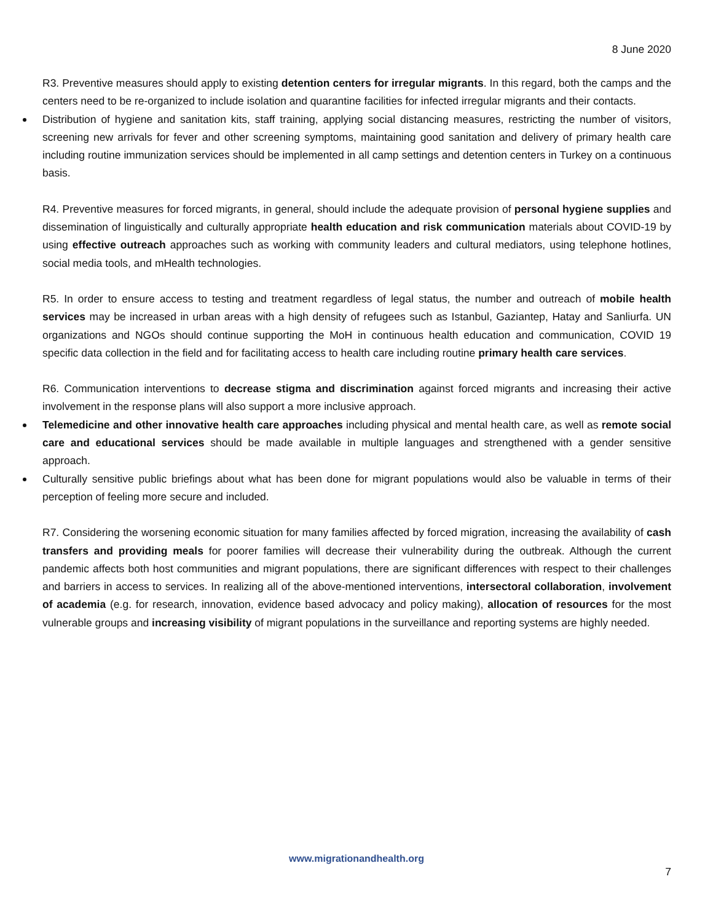8 June 2020
R3. Preventive measures should apply to existing detention centers for irregular migrants. In this regard, both the camps and the centers need to be re-organized to include isolation and quarantine facilities for infected irregular migrants and their contacts.
Distribution of hygiene and sanitation kits, staff training, applying social distancing measures, restricting the number of visitors, screening new arrivals for fever and other screening symptoms, maintaining good sanitation and delivery of primary health care including routine immunization services should be implemented in all camp settings and detention centers in Turkey on a continuous basis.
R4. Preventive measures for forced migrants, in general, should include the adequate provision of personal hygiene supplies and dissemination of linguistically and culturally appropriate health education and risk communication materials about COVID-19 by using effective outreach approaches such as working with community leaders and cultural mediators, using telephone hotlines, social media tools, and mHealth technologies.
R5. In order to ensure access to testing and treatment regardless of legal status, the number and outreach of mobile health services may be increased in urban areas with a high density of refugees such as Istanbul, Gaziantep, Hatay and Sanliurfa. UN organizations and NGOs should continue supporting the MoH in continuous health education and communication, COVID 19 specific data collection in the field and for facilitating access to health care including routine primary health care services.
R6. Communication interventions to decrease stigma and discrimination against forced migrants and increasing their active involvement in the response plans will also support a more inclusive approach.
Telemedicine and other innovative health care approaches including physical and mental health care, as well as remote social care and educational services should be made available in multiple languages and strengthened with a gender sensitive approach.
Culturally sensitive public briefings about what has been done for migrant populations would also be valuable in terms of their perception of feeling more secure and included.
R7. Considering the worsening economic situation for many families affected by forced migration, increasing the availability of cash transfers and providing meals for poorer families will decrease their vulnerability during the outbreak. Although the current pandemic affects both host communities and migrant populations, there are significant differences with respect to their challenges and barriers in access to services. In realizing all of the above-mentioned interventions, intersectoral collaboration, involvement of academia (e.g. for research, innovation, evidence based advocacy and policy making), allocation of resources for the most vulnerable groups and increasing visibility of migrant populations in the surveillance and reporting systems are highly needed.
www.migrationandhealth.org
7